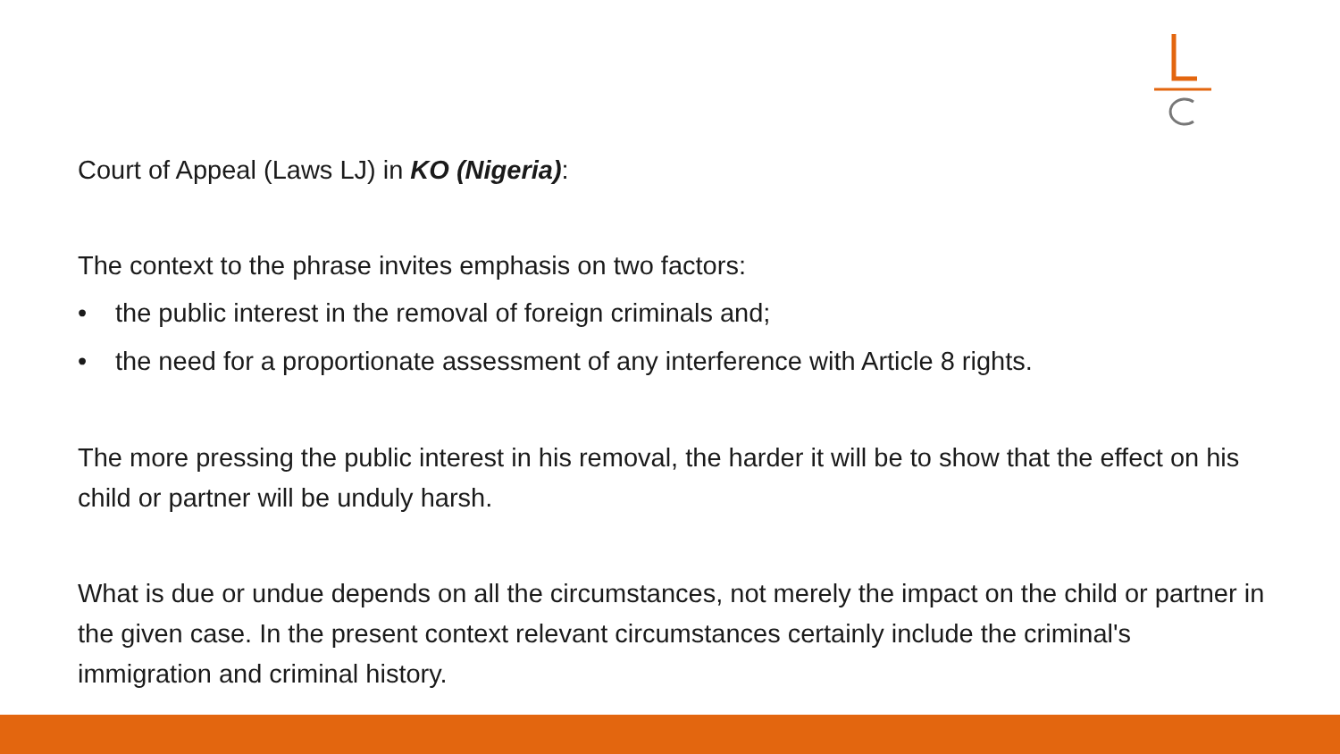Court of Appeal (Laws LJ) in KO (Nigeria):
The context to the phrase invites emphasis on two factors:
• the public interest in the removal of foreign criminals and;
• the need for a proportionate assessment of any interference with Article 8 rights.
The more pressing the public interest in his removal, the harder it will be to show that the effect on his child or partner will be unduly harsh.
What is due or undue depends on all the circumstances, not merely the impact on the child or partner in the given case. In the present context relevant circumstances certainly include the criminal's immigration and criminal history.